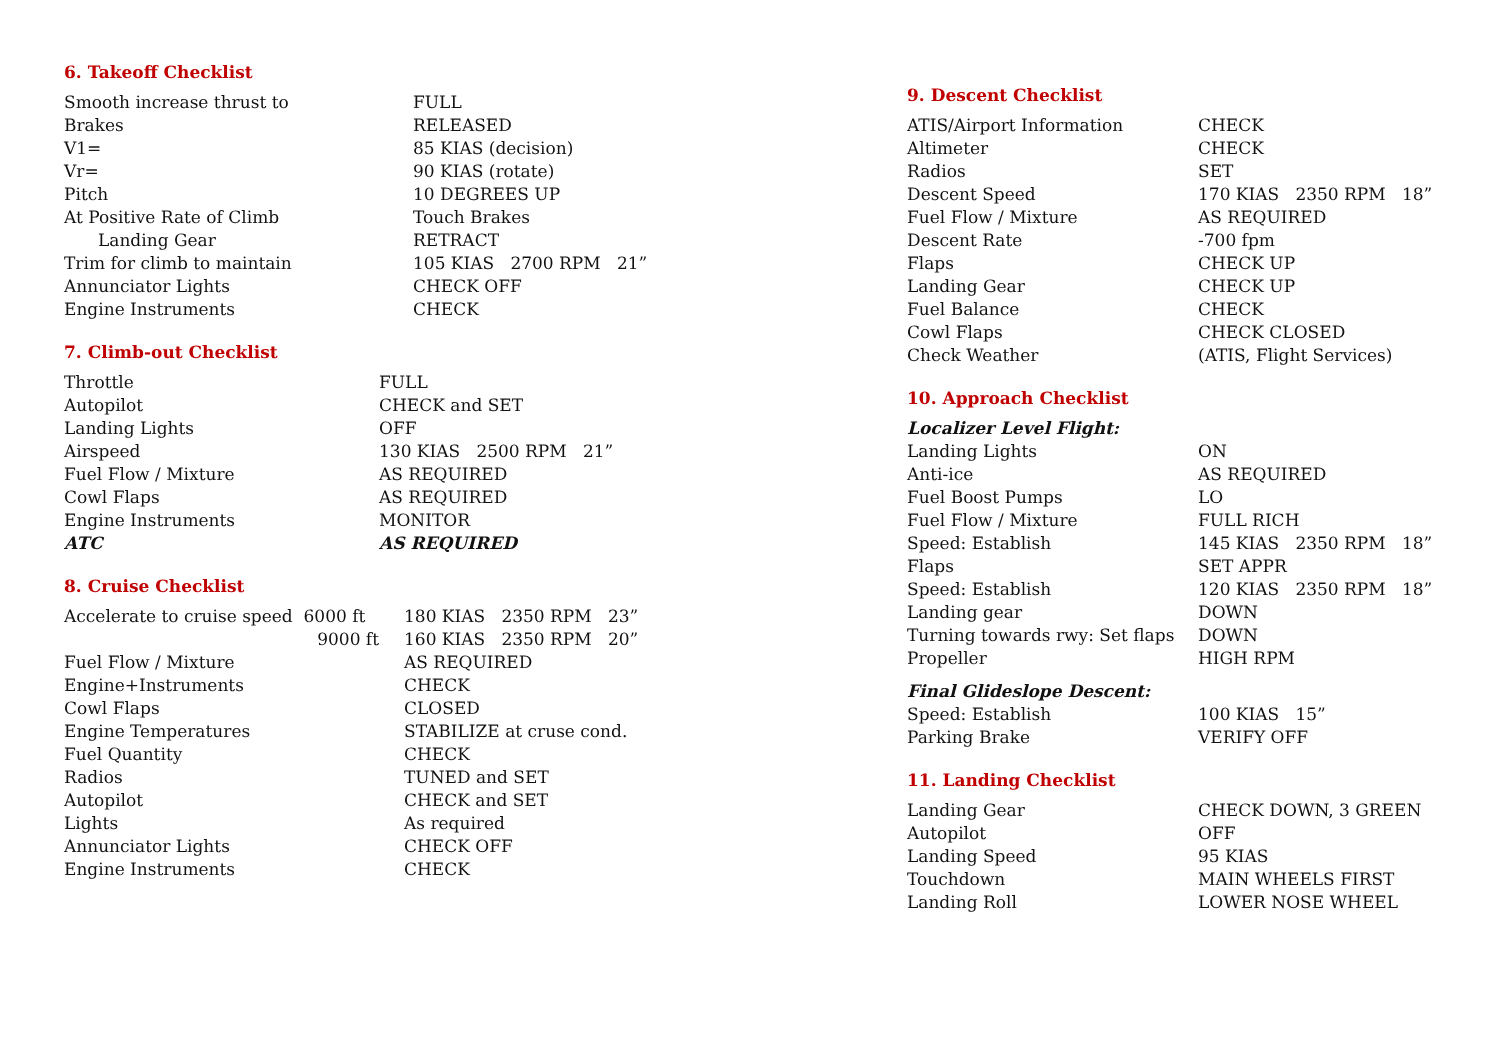6. Takeoff Checklist
| Smooth increase thrust to | FULL |
| Brakes | RELEASED |
| V1= | 85 KIAS (decision) |
| Vr= | 90 KIAS (rotate) |
| Pitch | 10 DEGREES UP |
| At Positive Rate of Climb | Touch Brakes |
| Landing Gear | RETRACT |
| Trim for climb to maintain | 105 KIAS 2700 RPM 21” |
| Annunciator Lights | CHECK OFF |
| Engine Instruments | CHECK |
7. Climb-out Checklist
| Throttle | FULL |
| Autopilot | CHECK and SET |
| Landing Lights | OFF |
| Airspeed | 130 KIAS 2500 RPM 21” |
| Fuel Flow / Mixture | AS REQUIRED |
| Cowl Flaps | AS REQUIRED |
| Engine Instruments | MONITOR |
| ATC | AS REQUIRED |
8. Cruise Checklist
| Accelerate to cruise speed 6000 ft | 180 KIAS 2350 RPM 23” |
| 9000 ft | 160 KIAS 2350 RPM 20” |
| Fuel Flow / Mixture | AS REQUIRED |
| Engine+Instruments | CHECK |
| Cowl Flaps | CLOSED |
| Engine Temperatures | STABILIZE at cruse cond. |
| Fuel Quantity | CHECK |
| Radios | TUNED and SET |
| Autopilot | CHECK and SET |
| Lights | As required |
| Annunciator Lights | CHECK OFF |
| Engine Instruments | CHECK |
9. Descent Checklist
| ATIS/Airport Information | CHECK |
| Altimeter | CHECK |
| Radios | SET |
| Descent Speed | 170 KIAS 2350 RPM 18” |
| Fuel Flow / Mixture | AS REQUIRED |
| Descent Rate | -700 fpm |
| Flaps | CHECK UP |
| Landing Gear | CHECK UP |
| Fuel Balance | CHECK |
| Cowl Flaps | CHECK CLOSED |
| Check Weather | (ATIS, Flight Services) |
10. Approach Checklist
| Localizer Level Flight: | |
| Landing Lights | ON |
| Anti-ice | AS REQUIRED |
| Fuel Boost Pumps | LO |
| Fuel Flow / Mixture | FULL RICH |
| Speed: Establish | 145 KIAS 2350 RPM 18” |
| Flaps | SET APPR |
| Speed: Establish | 120 KIAS 2350 RPM 18” |
| Landing gear | DOWN |
| Turning towards rwy: Set flaps | DOWN |
| Propeller | HIGH RPM |
| Final Glideslope Descent: | |
| Speed: Establish | 100 KIAS 15” |
| Parking Brake | VERIFY OFF |
11. Landing Checklist
| Landing Gear | CHECK DOWN, 3 GREEN |
| Autopilot | OFF |
| Landing Speed | 95 KIAS |
| Touchdown | MAIN WHEELS FIRST |
| Landing Roll | LOWER NOSE WHEEL |